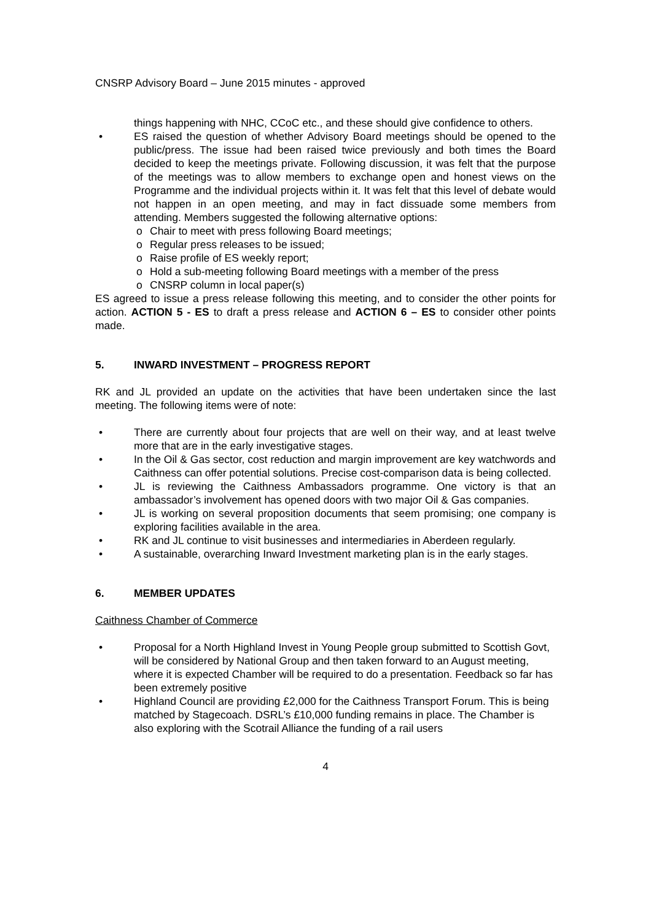CNSRP Advisory Board – June 2015 minutes - approved
things happening with NHC, CCoC etc., and these should give confidence to others.
• ES raised the question of whether Advisory Board meetings should be opened to the public/press. The issue had been raised twice previously and both times the Board decided to keep the meetings private. Following discussion, it was felt that the purpose of the meetings was to allow members to exchange open and honest views on the Programme and the individual projects within it. It was felt that this level of debate would not happen in an open meeting, and may in fact dissuade some members from attending. Members suggested the following alternative options:
o Chair to meet with press following Board meetings;
o Regular press releases to be issued;
o Raise profile of ES weekly report;
o Hold a sub-meeting following Board meetings with a member of the press
o CNSRP column in local paper(s)
ES agreed to issue a press release following this meeting, and to consider the other points for action. ACTION 5 - ES to draft a press release and ACTION 6 – ES to consider other points made.
5. INWARD INVESTMENT – PROGRESS REPORT
RK and JL provided an update on the activities that have been undertaken since the last meeting. The following items were of note:
• There are currently about four projects that are well on their way, and at least twelve more that are in the early investigative stages.
• In the Oil & Gas sector, cost reduction and margin improvement are key watchwords and Caithness can offer potential solutions. Precise cost-comparison data is being collected.
• JL is reviewing the Caithness Ambassadors programme. One victory is that an ambassador’s involvement has opened doors with two major Oil & Gas companies.
• JL is working on several proposition documents that seem promising; one company is exploring facilities available in the area.
• RK and JL continue to visit businesses and intermediaries in Aberdeen regularly.
• A sustainable, overarching Inward Investment marketing plan is in the early stages.
6. MEMBER UPDATES
Caithness Chamber of Commerce
• Proposal for a North Highland Invest in Young People group submitted to Scottish Govt, will be considered by National Group and then taken forward to an August meeting, where it is expected Chamber will be required to do a presentation. Feedback so far has been extremely positive
• Highland Council are providing £2,000 for the Caithness Transport Forum. This is being matched by Stagecoach. DSRL’s £10,000 funding remains in place. The Chamber is also exploring with the Scotrail Alliance the funding of a rail users
4